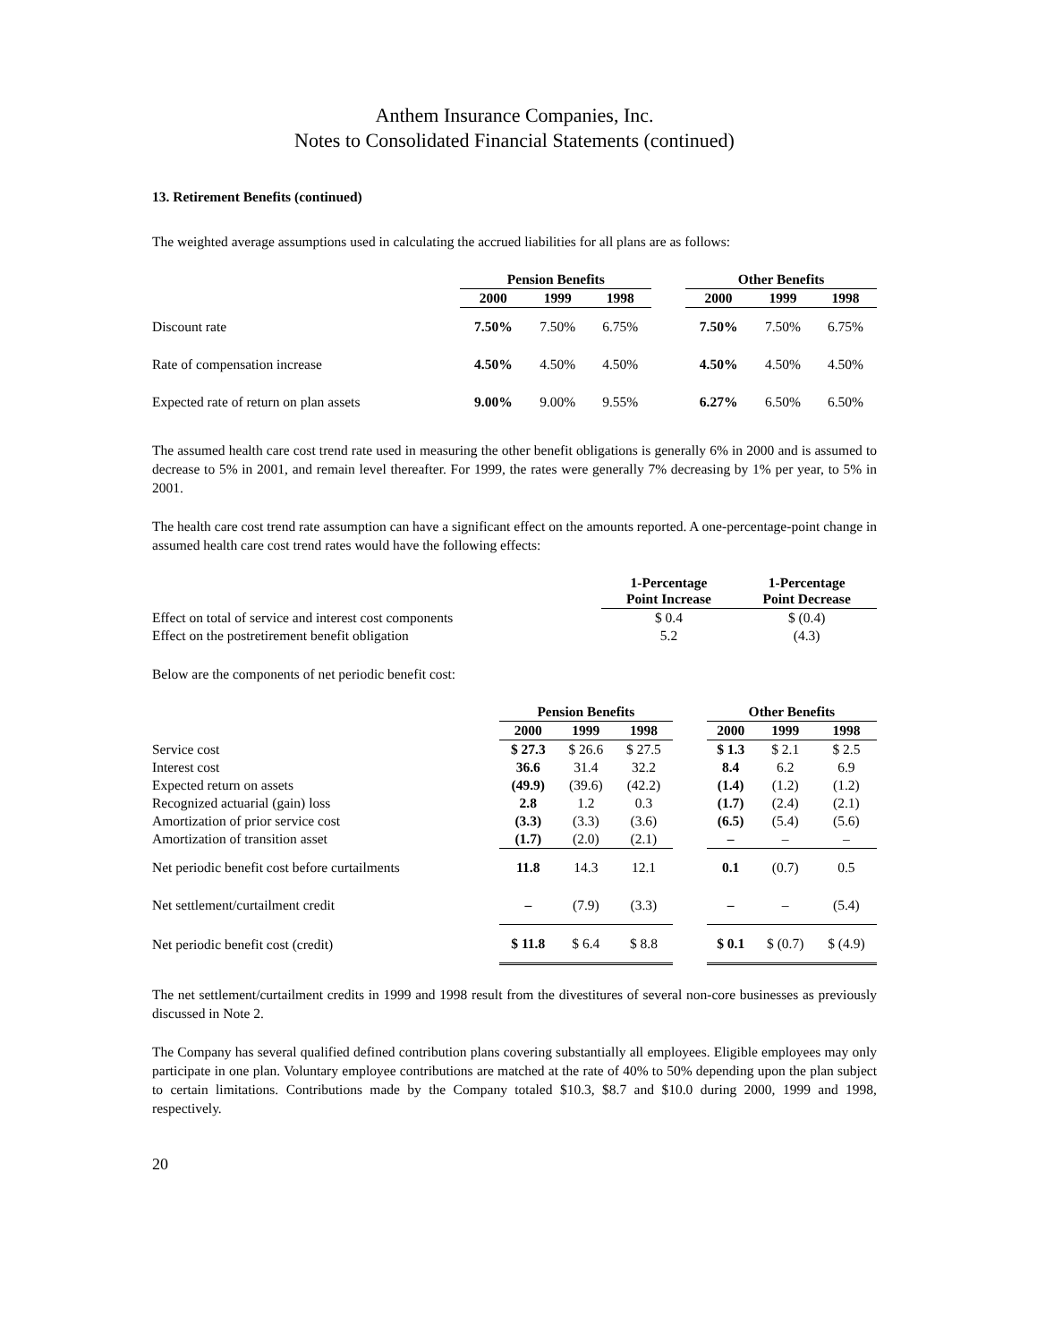Anthem Insurance Companies, Inc.
Notes to Consolidated Financial Statements (continued)
13. Retirement Benefits (continued)
The weighted average assumptions used in calculating the accrued liabilities for all plans are as follows:
| | Pension Benefits | | | | Other Benefits | | |
| --- | --- | --- | --- | --- | --- | --- | --- |
| | 2000 | 1999 | 1998 | | 2000 | 1999 | 1998 |
| Discount rate | 7.50% | 7.50% | 6.75% | | 7.50% | 7.50% | 6.75% |
| Rate of compensation increase | 4.50% | 4.50% | 4.50% | | 4.50% | 4.50% | 4.50% |
| Expected rate of return on plan assets | 9.00% | 9.00% | 9.55% | | 6.27% | 6.50% | 6.50% |
The assumed health care cost trend rate used in measuring the other benefit obligations is generally 6% in 2000 and is assumed to decrease to 5% in 2001, and remain level thereafter. For 1999, the rates were generally 7% decreasing by 1% per year, to 5% in 2001.
The health care cost trend rate assumption can have a significant effect on the amounts reported. A one-percentage-point change in assumed health care cost trend rates would have the following effects:
| | 1-Percentage Point Increase | 1-Percentage Point Decrease |
| --- | --- | --- |
| Effect on total of service and interest cost components | $ 0.4 | $ (0.4) |
| Effect on the postretirement benefit obligation | 5.2 | (4.3) |
Below are the components of net periodic benefit cost:
| | Pension Benefits | | | | Other Benefits | | |
| --- | --- | --- | --- | --- | --- | --- | --- |
| | 2000 | 1999 | 1998 | | 2000 | 1999 | 1998 |
| Service cost | $ 27.3 | $ 26.6 | $ 27.5 | | $ 1.3 | $ 2.1 | $ 2.5 |
| Interest cost | 36.6 | 31.4 | 32.2 | | 8.4 | 6.2 | 6.9 |
| Expected return on assets | (49.9) | (39.6) | (42.2) | | (1.4) | (1.2) | (1.2) |
| Recognized actuarial (gain) loss | 2.8 | 1.2 | 0.3 | | (1.7) | (2.4) | (2.1) |
| Amortization of prior service cost | (3.3) | (3.3) | (3.6) | | (6.5) | (5.4) | (5.6) |
| Amortization of transition asset | (1.7) | (2.0) | (2.1) | | – | – | – |
| Net periodic benefit cost before curtailments | 11.8 | 14.3 | 12.1 | | 0.1 | (0.7) | 0.5 |
| Net settlement/curtailment credit | – | (7.9) | (3.3) | | – | – | (5.4) |
| Net periodic benefit cost (credit) | $ 11.8 | $ 6.4 | $ 8.8 | | $ 0.1 | $ (0.7) | $ (4.9) |
The net settlement/curtailment credits in 1999 and 1998 result from the divestitures of several non-core businesses as previously discussed in Note 2.
The Company has several qualified defined contribution plans covering substantially all employees. Eligible employees may only participate in one plan. Voluntary employee contributions are matched at the rate of 40% to 50% depending upon the plan subject to certain limitations. Contributions made by the Company totaled $10.3, $8.7 and $10.0 during 2000, 1999 and 1998, respectively.
20